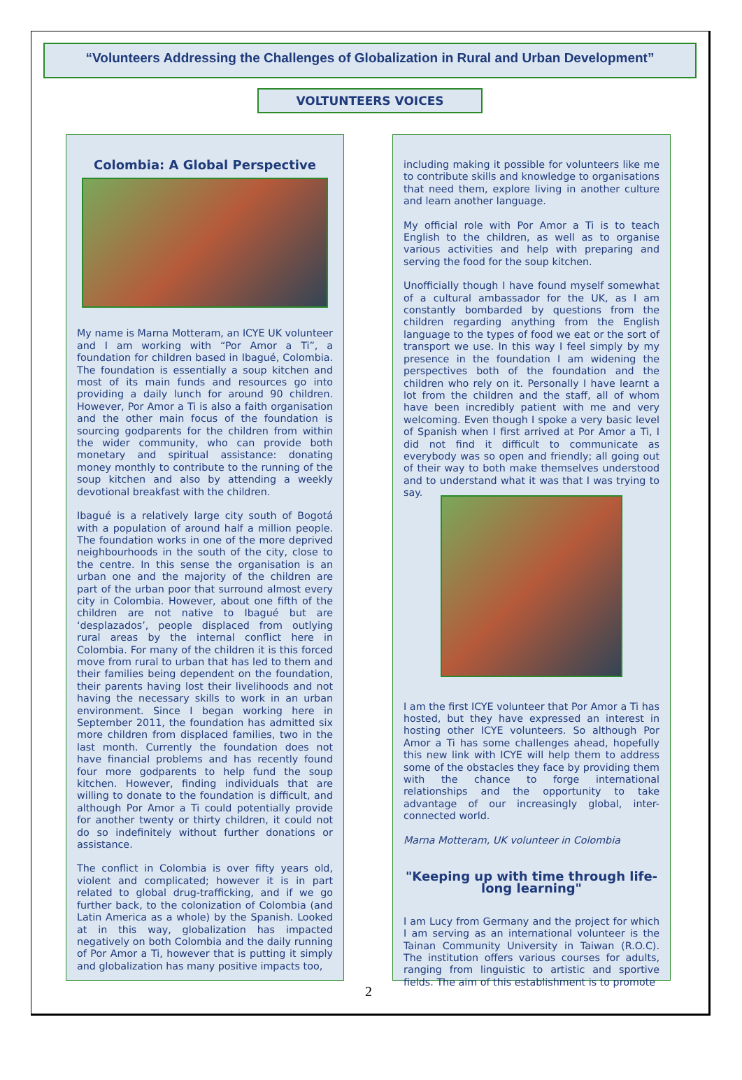“Volunteers Addressing the Challenges of Globalization in Rural and Urban Development”
VOLTUNTEERS VOICES
Colombia: A Global Perspective
My name is Marna Motteram, an ICYE UK volunteer and I am working with “Por Amor a Ti”, a foundation for children based in Ibagué, Colombia. The foundation is essentially a soup kitchen and most of its main funds and resources go into providing a daily lunch for around 90 children. However, Por Amor a Ti is also a faith organisation and the other main focus of the foundation is sourcing godparents for the children from within the wider community, who can provide both monetary and spiritual assistance: donating money monthly to contribute to the running of the soup kitchen and also by attending a weekly devotional breakfast with the children.
Ibagué is a relatively large city south of Bogotá with a population of around half a million people. The foundation works in one of the more deprived neighbourhoods in the south of the city, close to the centre. In this sense the organisation is an urban one and the majority of the children are part of the urban poor that surround almost every city in Colombia. However, about one fifth of the children are not native to Ibagué but are ‘desplazados’, people displaced from outlying rural areas by the internal conflict here in Colombia. For many of the children it is this forced move from rural to urban that has led to them and their families being dependent on the foundation, their parents having lost their livelihoods and not having the necessary skills to work in an urban environment. Since I began working here in September 2011, the foundation has admitted six more children from displaced families, two in the last month. Currently the foundation does not have financial problems and has recently found four more godparents to help fund the soup kitchen. However, finding individuals that are willing to donate to the foundation is difficult, and although Por Amor a Ti could potentially provide for another twenty or thirty children, it could not do so indefinitely without further donations or assistance.
The conflict in Colombia is over fifty years old, violent and complicated; however it is in part related to global drug-trafficking, and if we go further back, to the colonization of Colombia (and Latin America as a whole) by the Spanish. Looked at in this way, globalization has impacted negatively on both Colombia and the daily running of Por Amor a Ti, however that is putting it simply and globalization has many positive impacts too,
including making it possible for volunteers like me to contribute skills and knowledge to organisations that need them, explore living in another culture and learn another language.
My official role with Por Amor a Ti is to teach English to the children, as well as to organise various activities and help with preparing and serving the food for the soup kitchen.
Unofficially though I have found myself somewhat of a cultural ambassador for the UK, as I am constantly bombarded by questions from the children regarding anything from the English language to the types of food we eat or the sort of transport we use. In this way I feel simply by my presence in the foundation I am widening the perspectives both of the foundation and the children who rely on it. Personally I have learnt a lot from the children and the staff, all of whom have been incredibly patient with me and very welcoming. Even though I spoke a very basic level of Spanish when I first arrived at Por Amor a Ti, I did not find it difficult to communicate as everybody was so open and friendly; all going out of their way to both make themselves understood and to understand what it was that I was trying to say.
I am the first ICYE volunteer that Por Amor a Ti has hosted, but they have expressed an interest in hosting other ICYE volunteers. So although Por Amor a Ti has some challenges ahead, hopefully this new link with ICYE will help them to address some of the obstacles they face by providing them with the chance to forge international relationships and the opportunity to take advantage of our increasingly global, inter-connected world.
Marna Motteram, UK volunteer in Colombia
"Keeping up with time through life-long learning"
I am Lucy from Germany and the project for which I am serving as an international volunteer is the Tainan Community University in Taiwan (R.O.C). The institution offers various courses for adults, ranging from linguistic to artistic and sportive fields. The aim of this establishment is to promote
2